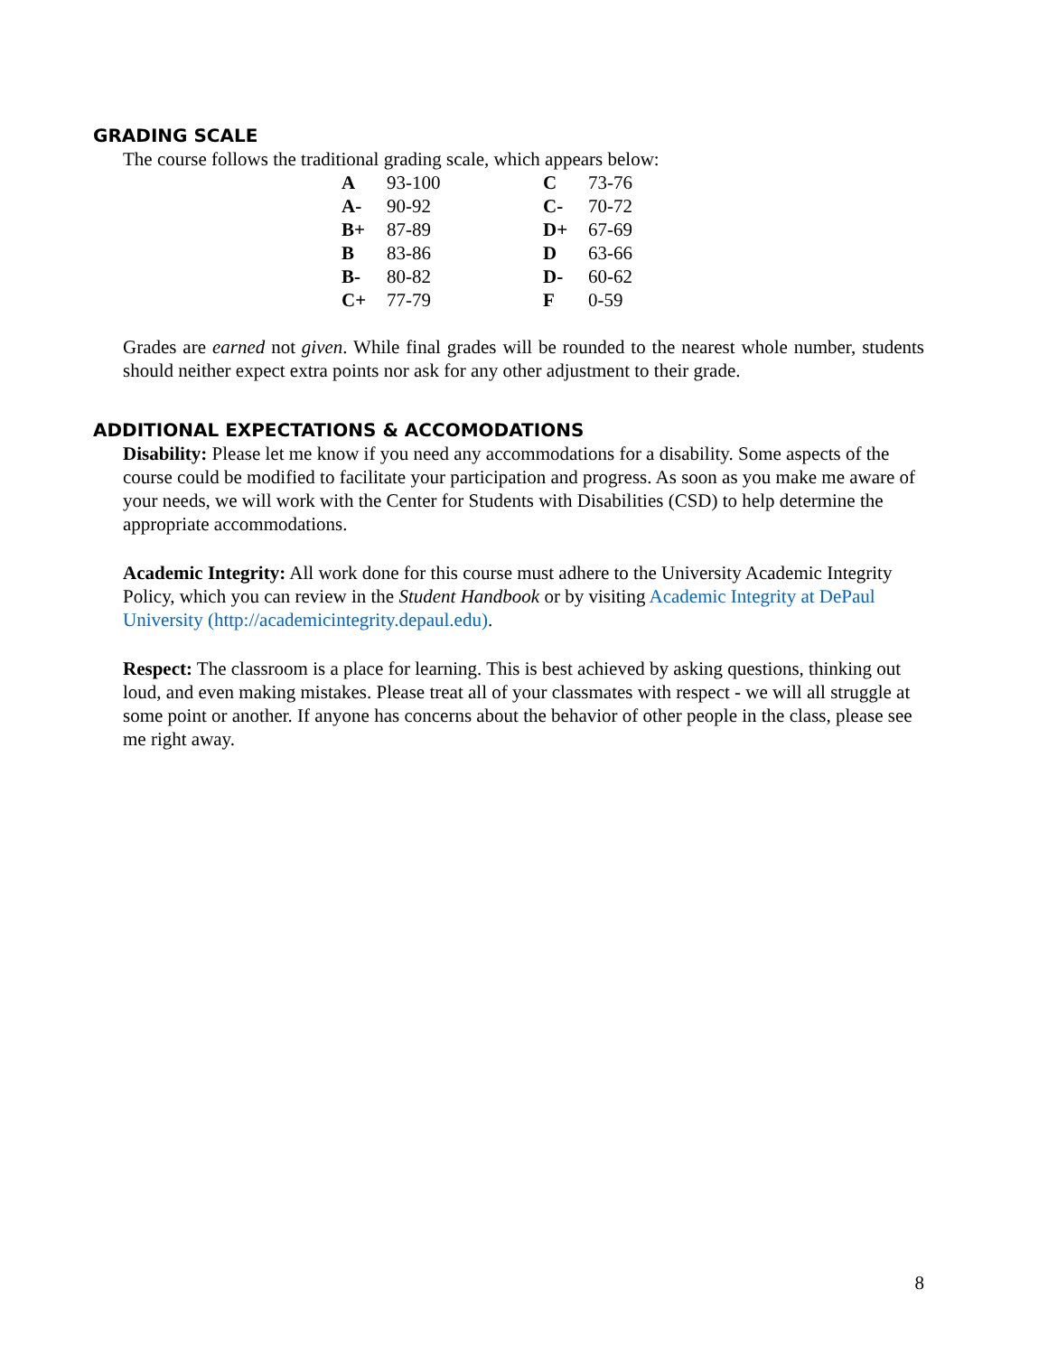GRADING SCALE
The course follows the traditional grading scale, which appears below:
| A | 93-100 | C | 73-76 |
| A- | 90-92 | C- | 70-72 |
| B+ | 87-89 | D+ | 67-69 |
| B | 83-86 | D | 63-66 |
| B- | 80-82 | D- | 60-62 |
| C+ | 77-79 | F | 0-59 |
Grades are earned not given. While final grades will be rounded to the nearest whole number, students should neither expect extra points nor ask for any other adjustment to their grade.
ADDITIONAL EXPECTATIONS & ACCOMODATIONS
Disability: Please let me know if you need any accommodations for a disability. Some aspects of the course could be modified to facilitate your participation and progress. As soon as you make me aware of your needs, we will work with the Center for Students with Disabilities (CSD) to help determine the appropriate accommodations.
Academic Integrity: All work done for this course must adhere to the University Academic Integrity Policy, which you can review in the Student Handbook or by visiting Academic Integrity at DePaul University (http://academicintegrity.depaul.edu).
Respect: The classroom is a place for learning. This is best achieved by asking questions, thinking out loud, and even making mistakes. Please treat all of your classmates with respect - we will all struggle at some point or another. If anyone has concerns about the behavior of other people in the class, please see me right away.
8